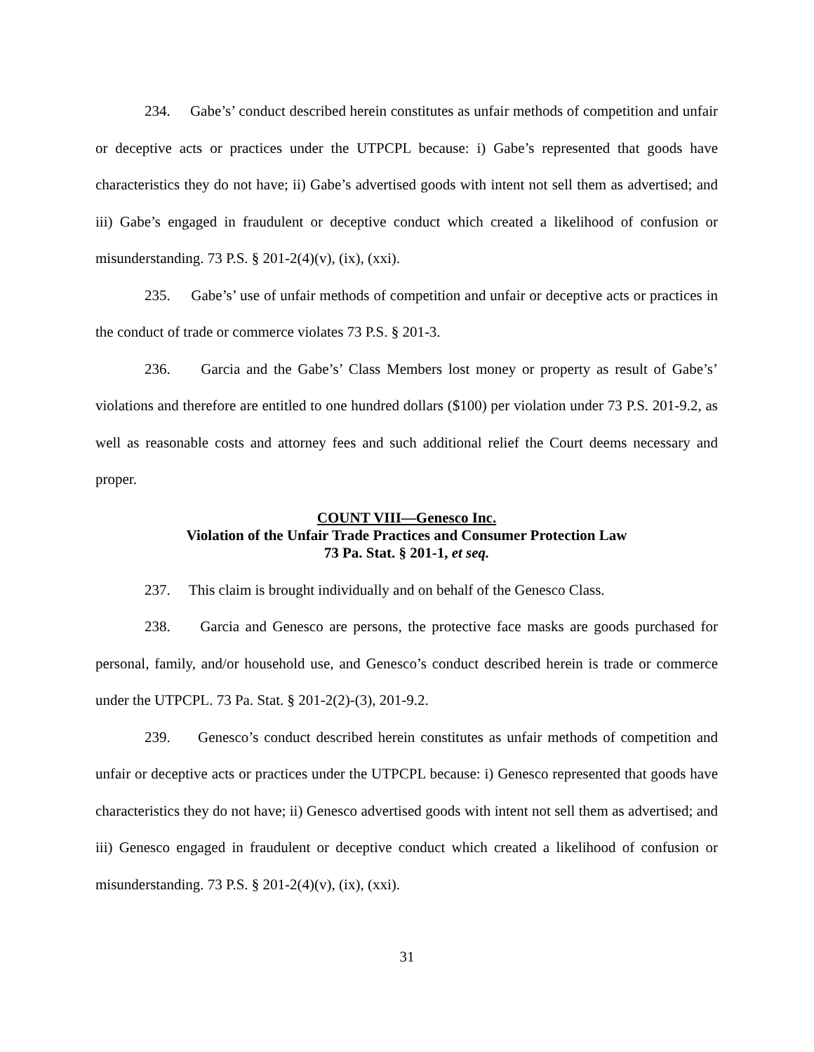234. Gabe’s’ conduct described herein constitutes as unfair methods of competition and unfair or deceptive acts or practices under the UTPCPL because: i) Gabe’s represented that goods have characteristics they do not have; ii) Gabe’s advertised goods with intent not sell them as advertised; and iii) Gabe’s engaged in fraudulent or deceptive conduct which created a likelihood of confusion or misunderstanding. 73 P.S. § 201-2(4)(v), (ix), (xxi).
235. Gabe’s’ use of unfair methods of competition and unfair or deceptive acts or practices in the conduct of trade or commerce violates 73 P.S. § 201-3.
236. Garcia and the Gabe’s’ Class Members lost money or property as result of Gabe’s’ violations and therefore are entitled to one hundred dollars ($100) per violation under 73 P.S. 201-9.2, as well as reasonable costs and attorney fees and such additional relief the Court deems necessary and proper.
COUNT VIII—Genesco Inc.
Violation of the Unfair Trade Practices and Consumer Protection Law
73 Pa. Stat. § 201-1, et seq.
237. This claim is brought individually and on behalf of the Genesco Class.
238. Garcia and Genesco are persons, the protective face masks are goods purchased for personal, family, and/or household use, and Genesco’s conduct described herein is trade or commerce under the UTPCPL. 73 Pa. Stat. § 201-2(2)-(3), 201-9.2.
239. Genesco’s conduct described herein constitutes as unfair methods of competition and unfair or deceptive acts or practices under the UTPCPL because: i) Genesco represented that goods have characteristics they do not have; ii) Genesco advertised goods with intent not sell them as advertised; and iii) Genesco engaged in fraudulent or deceptive conduct which created a likelihood of confusion or misunderstanding. 73 P.S. § 201-2(4)(v), (ix), (xxi).
31